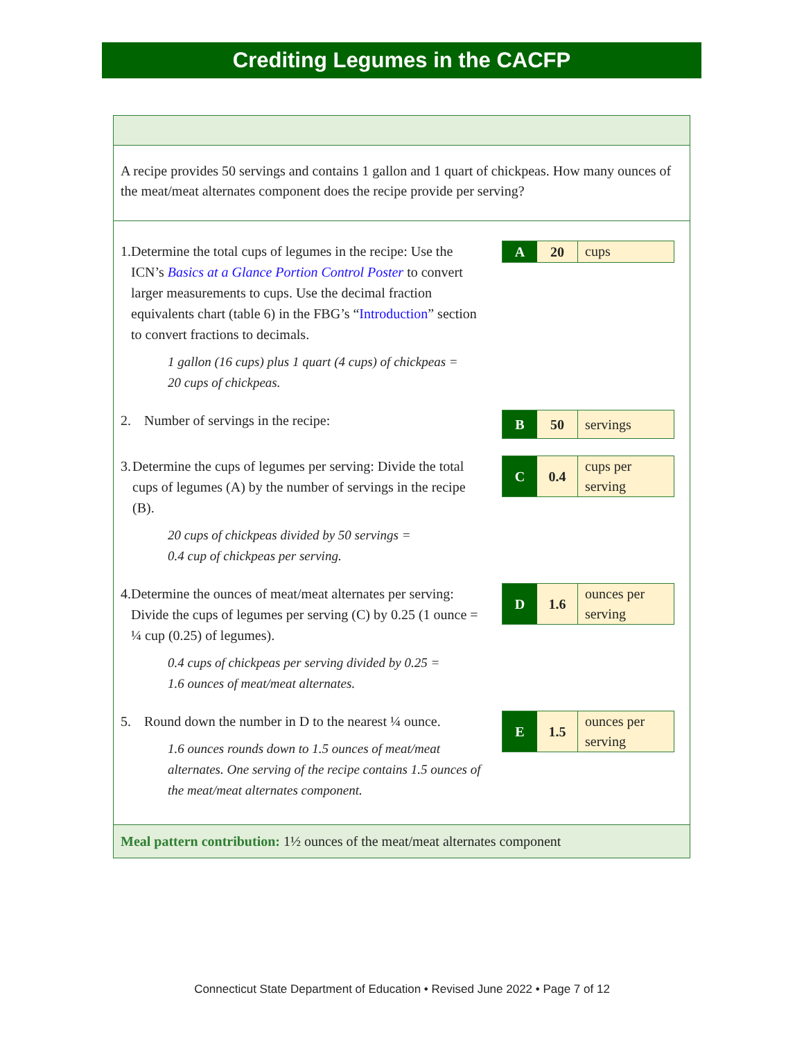Crediting Legumes in the CACFP
A recipe provides 50 servings and contains 1 gallon and 1 quart of chickpeas. How many ounces of the meat/meat alternates component does the recipe provide per serving?
1. Determine the total cups of legumes in the recipe: Use the ICN’s Basics at a Glance Portion Control Poster to convert larger measurements to cups. Use the decimal fraction equivalents chart (table 6) in the FBG’s “Introduction” section to convert fractions to decimals.
1 gallon (16 cups) plus 1 quart (4 cups) of chickpeas =
20 cups of chickpeas.
A 20
cups
2. Number of servings in the recipe:
B 50
servings
3. Determine the cups of legumes per serving: Divide the total cups of legumes (A) by the number of servings in the recipe (B).
20 cups of chickpeas divided by 50 servings =
0.4 cup of chickpeas per serving.
C 0.4
cups per
serving
4. Determine the ounces of meat/meat alternates per serving: Divide the cups of legumes per serving (C) by 0.25 (1 ounce = ¼ cup (0.25) of legumes).
0.4 cups of chickpeas per serving divided by 0.25 =
1.6 ounces of meat/meat alternates.
D 1.6
ounces per
serving
5. Round down the number in D to the nearest ¼ ounce.
1.6 ounces rounds down to 1.5 ounces of meat/meat alternates. One serving of the recipe contains 1.5 ounces of the meat/meat alternates component.
E 1.5
ounces per
serving
Meal pattern contribution: 1½ ounces of the meat/meat alternates component
Connecticut State Department of Education • Revised June 2022 • Page 7 of 12